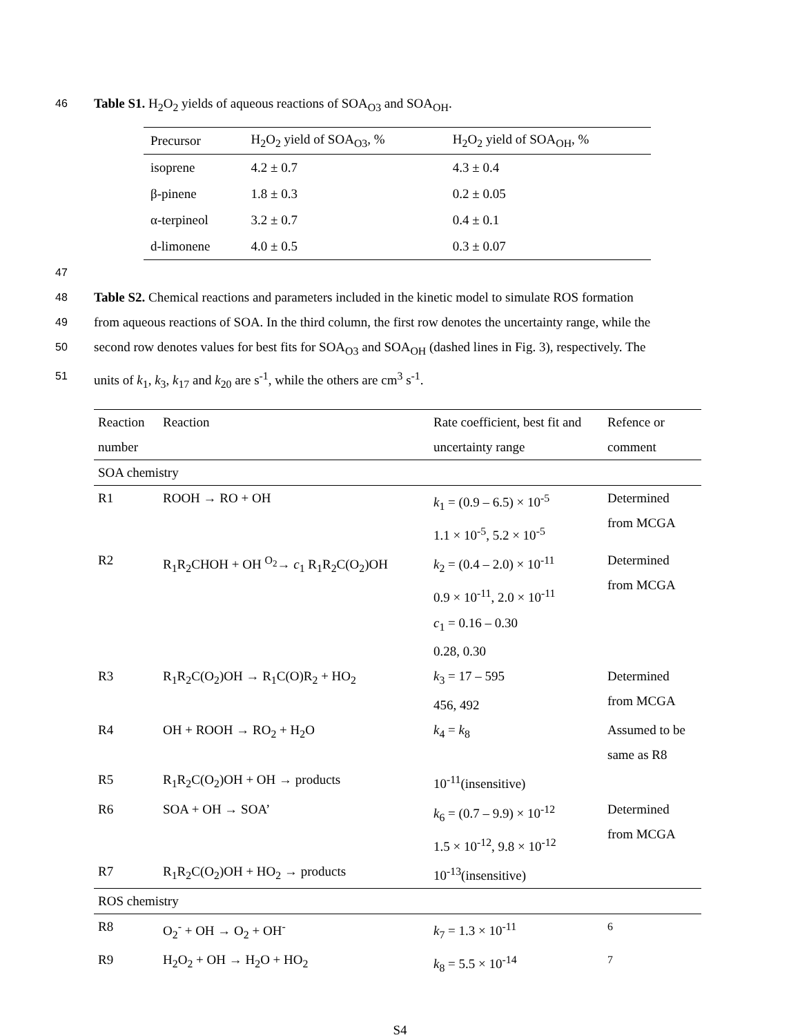46 Table S1. H<sub>2</sub>O<sub>2</sub> yields of aqueous reactions of SOA<sub>O3</sub> and SOA<sub>OH</sub>.
| Precursor | H<sub>2</sub>O<sub>2</sub> yield of SOA<sub>O3</sub>, % | H<sub>2</sub>O<sub>2</sub> yield of SOA<sub>OH</sub>, % |
| --- | --- | --- |
| isoprene | 4.2 ± 0.7 | 4.3 ± 0.4 |
| β-pinene | 1.8 ± 0.3 | 0.2 ± 0.05 |
| α-terpineol | 3.2 ± 0.7 | 0.4 ± 0.1 |
| d-limonene | 4.0 ± 0.5 | 0.3 ± 0.07 |
47
48 Table S2. Chemical reactions and parameters included in the kinetic model to simulate ROS formation
49 from aqueous reactions of SOA. In the third column, the first row denotes the uncertainty range, while the
50 second row denotes values for best fits for SOA<sub>O3</sub> and SOA<sub>OH</sub> (dashed lines in Fig. 3), respectively. The
51 units of k<sub>1</sub>, k<sub>3</sub>, k<sub>17</sub> and k<sub>20</sub> are s<sup>-1</sup>, while the others are cm<sup>3</sup> s<sup>-1</sup>.
| Reaction number | Reaction | Rate coefficient, best fit and uncertainty range | Refence or comment |
| --- | --- | --- | --- |
| SOA chemistry | | | |
| R1 | ROOH → RO + OH | k<sub>1</sub> = (0.9 – 6.5) × 10<sup>-5</sup> 1.1 × 10<sup>-5</sup>, 5.2 × 10<sup>-5</sup> | Determined from MCGA |
| R2 | R<sub>1</sub>R<sub>2</sub>CHOH + OH <sup>O<sub>2</sub></sup>→ c<sub>1</sub> R<sub>1</sub>R<sub>2</sub>C(O<sub>2</sub>)OH | k<sub>2</sub> = (0.4 – 2.0) × 10<sup>-11</sup> 0.9 × 10<sup>-11</sup>, 2.0 × 10<sup>-11</sup> c<sub>1</sub> = 0.16 – 0.30 0.28, 0.30 | Determined from MCGA |
| R3 | R<sub>1</sub>R<sub>2</sub>C(O<sub>2</sub>)OH → R<sub>1</sub>C(O)R<sub>2</sub> + HO<sub>2</sub> | k<sub>3</sub> = 17 – 595 456, 492 | Determined from MCGA |
| R4 | OH + ROOH → RO<sub>2</sub> + H<sub>2</sub>O | k<sub>4</sub> = k<sub>8</sub> | Assumed to be same as R8 |
| R5 | R<sub>1</sub>R<sub>2</sub>C(O<sub>2</sub>)OH + OH → products | 10<sup>-11</sup>(insensitive) | |
| R6 | SOA + OH → SOA’ | k<sub>6</sub> = (0.7 – 9.9) × 10<sup>-12</sup> 1.5 × 10<sup>-12</sup>, 9.8 × 10<sup>-12</sup> | Determined from MCGA |
| R7 | R<sub>1</sub>R<sub>2</sub>C(O<sub>2</sub>)OH + HO<sub>2</sub> → products | 10<sup>-13</sup>(insensitive) | |
| ROS chemistry | | | |
| R8 | O<sub>2</sub><sup>-</sup> + OH → O<sub>2</sub> + OH<sup>-</sup> | k<sub>7</sub> = 1.3 × 10<sup>-11</sup> | <sup>6</sup> |
| R9 | H<sub>2</sub>O<sub>2</sub> + OH → H<sub>2</sub>O + HO<sub>2</sub> | k<sub>8</sub> = 5.5 × 10<sup>-14</sup> | <sup>7</sup> |
S4